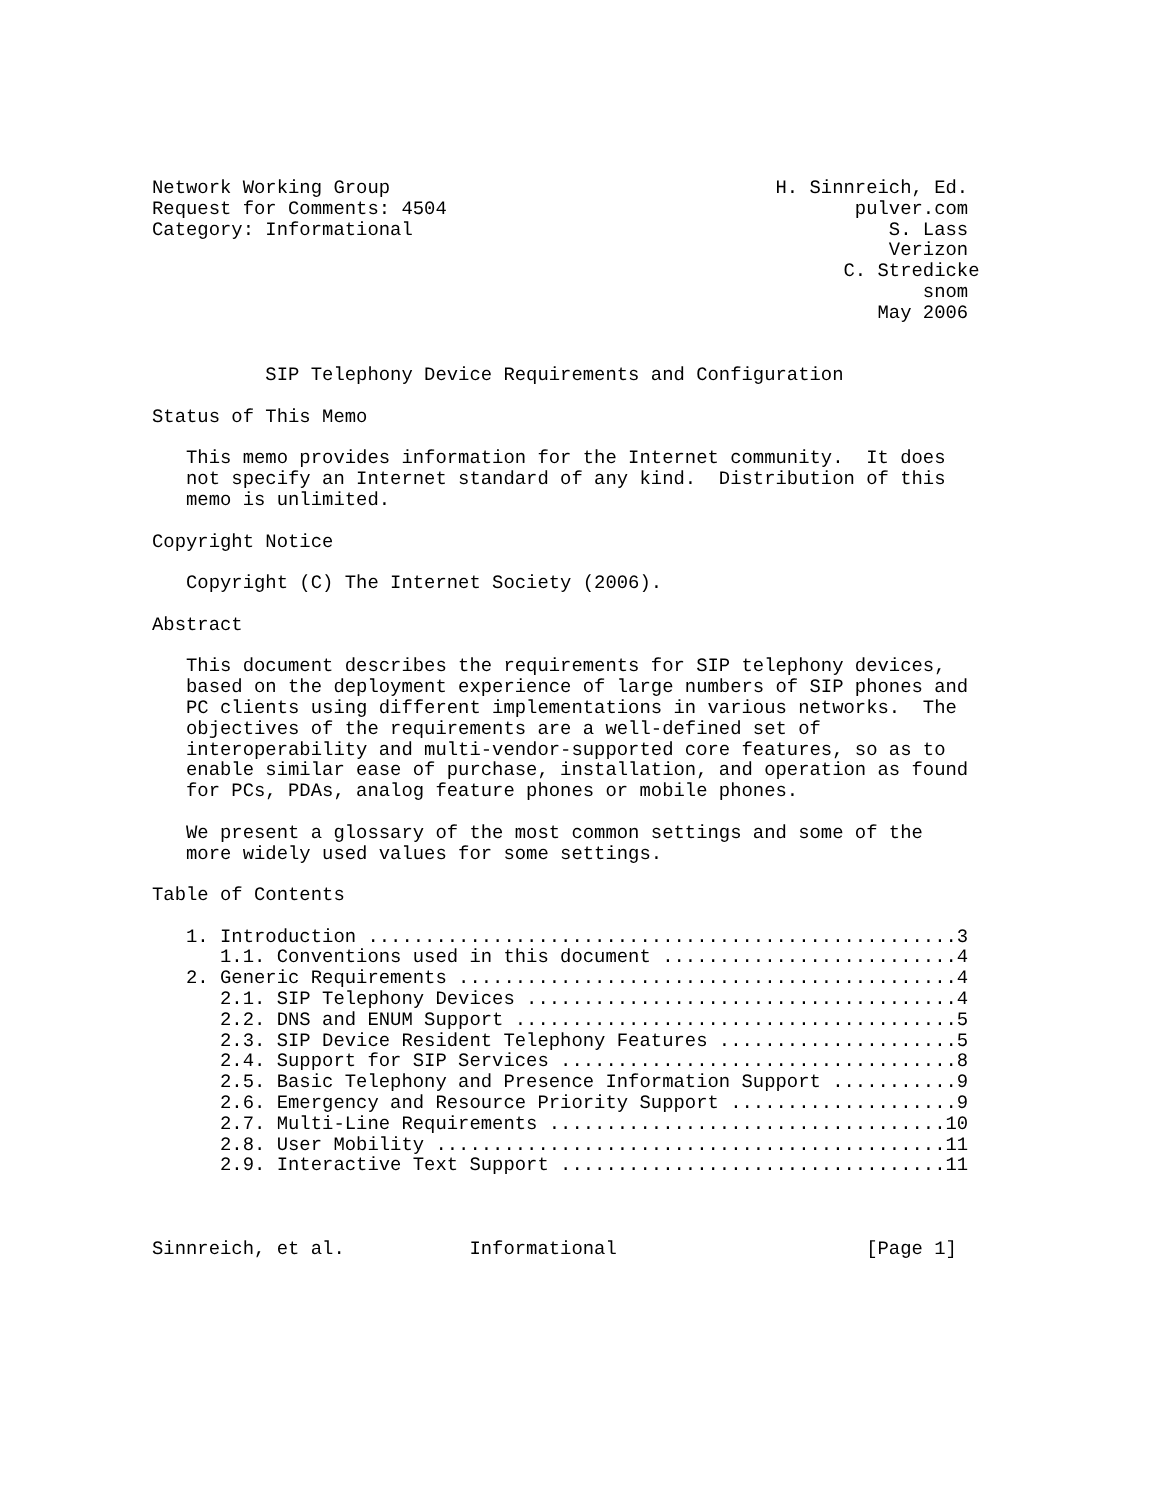Network Working Group                                  H. Sinnreich, Ed.
Request for Comments: 4504                                    pulver.com
Category: Informational                                          S. Lass
                                                                 Verizon
                                                             C. Stredicke
                                                                    snom
                                                                May 2006


          SIP Telephony Device Requirements and Configuration

Status of This Memo

   This memo provides information for the Internet community.  It does
   not specify an Internet standard of any kind.  Distribution of this
   memo is unlimited.

Copyright Notice

   Copyright (C) The Internet Society (2006).

Abstract

   This document describes the requirements for SIP telephony devices,
   based on the deployment experience of large numbers of SIP phones and
   PC clients using different implementations in various networks.  The
   objectives of the requirements are a well-defined set of
   interoperability and multi-vendor-supported core features, so as to
   enable similar ease of purchase, installation, and operation as found
   for PCs, PDAs, analog feature phones or mobile phones.

   We present a glossary of the most common settings and some of the
   more widely used values for some settings.

Table of Contents

   1. Introduction ....................................................3
      1.1. Conventions used in this document ..........................4
   2. Generic Requirements ............................................4
      2.1. SIP Telephony Devices ......................................4
      2.2. DNS and ENUM Support .......................................5
      2.3. SIP Device Resident Telephony Features .....................5
      2.4. Support for SIP Services ...................................8
      2.5. Basic Telephony and Presence Information Support ...........9
      2.6. Emergency and Resource Priority Support ....................9
      2.7. Multi-Line Requirements ...................................10
      2.8. User Mobility .............................................11
      2.9. Interactive Text Support ..................................11



Sinnreich, et al.           Informational                      [Page 1]